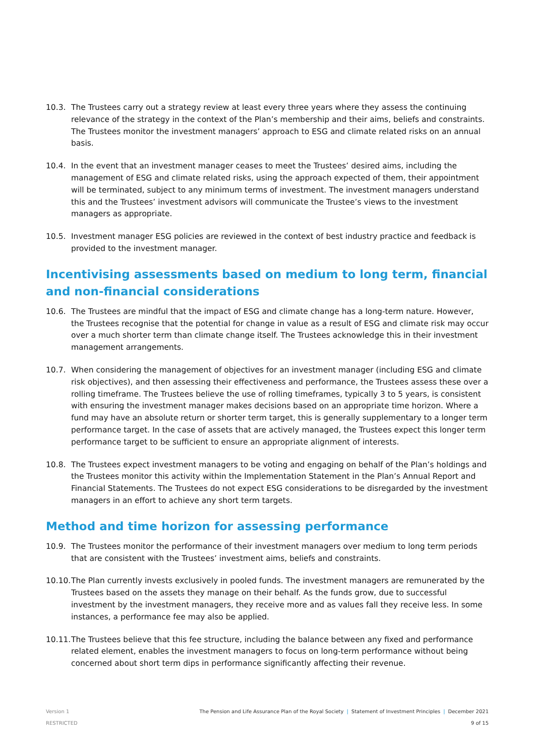10.3. The Trustees carry out a strategy review at least every three years where they assess the continuing relevance of the strategy in the context of the Plan’s membership and their aims, beliefs and constraints. The Trustees monitor the investment managers’ approach to ESG and climate related risks on an annual basis.
10.4. In the event that an investment manager ceases to meet the Trustees’ desired aims, including the management of ESG and climate related risks, using the approach expected of them, their appointment will be terminated, subject to any minimum terms of investment. The investment managers understand this and the Trustees’ investment advisors will communicate the Trustee’s views to the investment managers as appropriate.
10.5. Investment manager ESG policies are reviewed in the context of best industry practice and feedback is provided to the investment manager.
Incentivising assessments based on medium to long term, financial and non-financial considerations
10.6. The Trustees are mindful that the impact of ESG and climate change has a long-term nature. However, the Trustees recognise that the potential for change in value as a result of ESG and climate risk may occur over a much shorter term than climate change itself. The Trustees acknowledge this in their investment management arrangements.
10.7. When considering the management of objectives for an investment manager (including ESG and climate risk objectives), and then assessing their effectiveness and performance, the Trustees assess these over a rolling timeframe. The Trustees believe the use of rolling timeframes, typically 3 to 5 years, is consistent with ensuring the investment manager makes decisions based on an appropriate time horizon. Where a fund may have an absolute return or shorter term target, this is generally supplementary to a longer term performance target. In the case of assets that are actively managed, the Trustees expect this longer term performance target to be sufficient to ensure an appropriate alignment of interests.
10.8. The Trustees expect investment managers to be voting and engaging on behalf of the Plan’s holdings and the Trustees monitor this activity within the Implementation Statement in the Plan’s Annual Report and Financial Statements. The Trustees do not expect ESG considerations to be disregarded by the investment managers in an effort to achieve any short term targets.
Method and time horizon for assessing performance
10.9. The Trustees monitor the performance of their investment managers over medium to long term periods that are consistent with the Trustees’ investment aims, beliefs and constraints.
10.10.
The Plan currently invests exclusively in pooled funds. The investment managers are remunerated by the Trustees based on the assets they manage on their behalf. As the funds grow, due to successful investment by the investment managers, they receive more and as values fall they receive less. In some instances, a performance fee may also be applied.
10.11.
The Trustees believe that this fee structure, including the balance between any fixed and performance related element, enables the investment managers to focus on long-term performance without being concerned about short term dips in performance significantly affecting their revenue.
Version 1
RESTRICTED
The Pension and Life Assurance Plan of the Royal Society | Statement of Investment Principles | December 2021
9 of 15